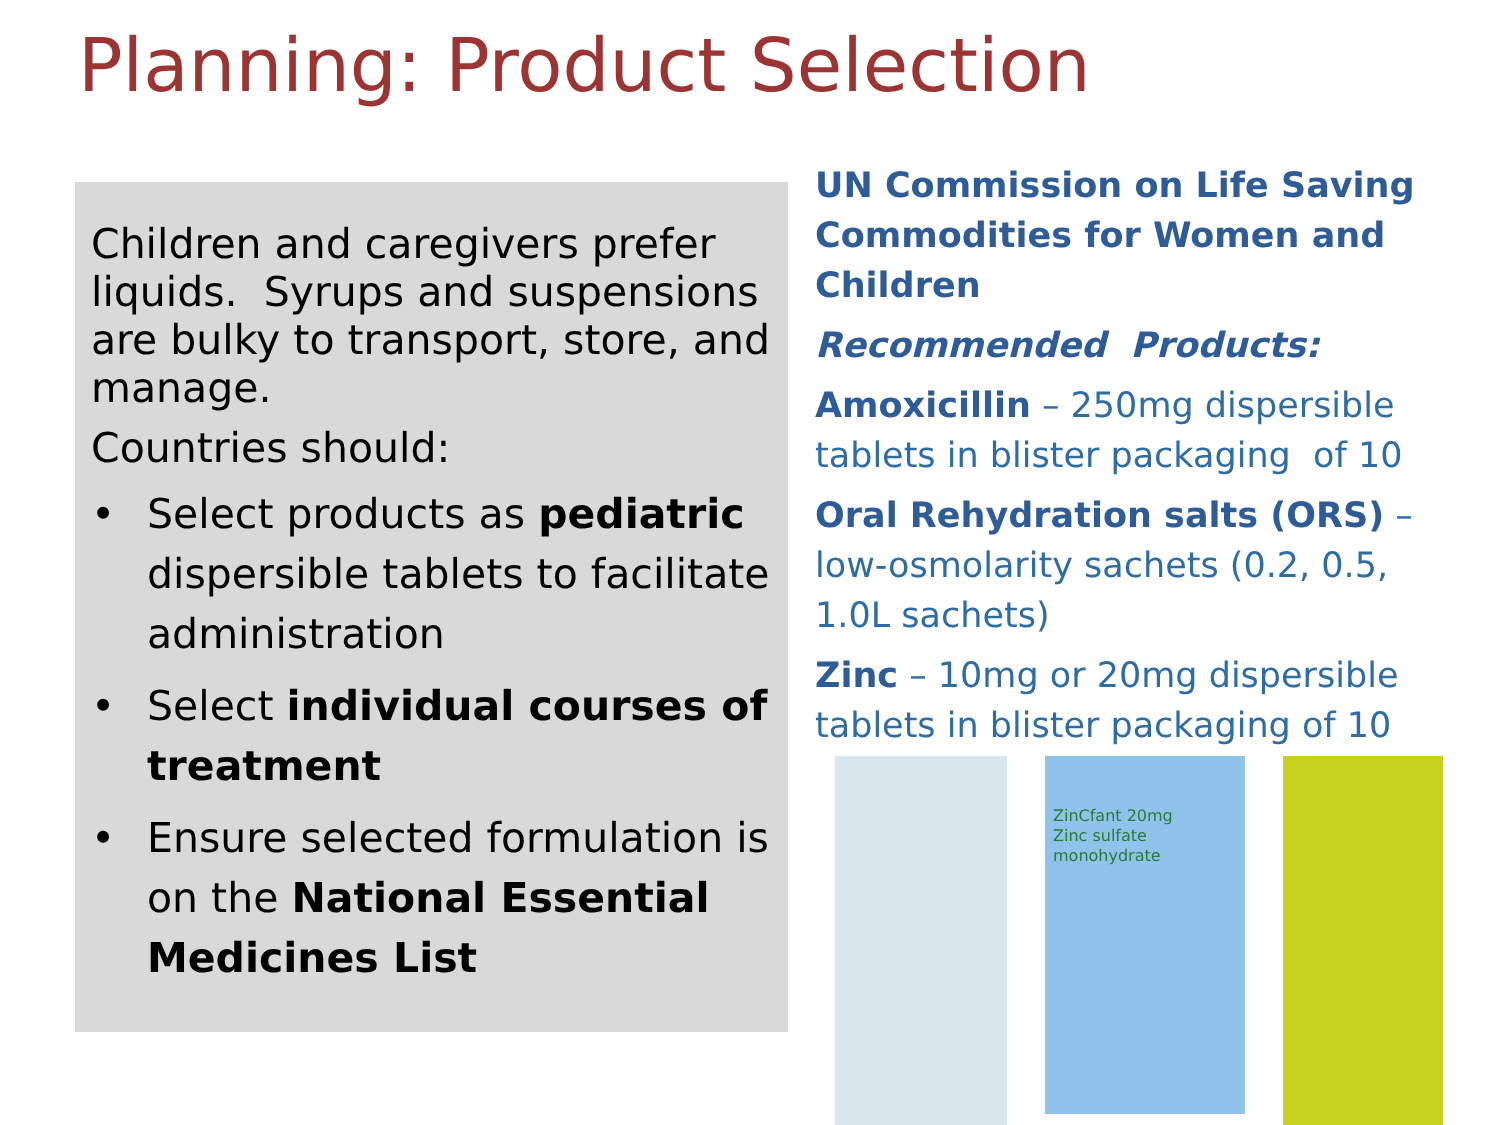Planning: Product Selection
Children and caregivers prefer liquids. Syrups and suspensions are bulky to transport, store, and manage.
Countries should:
• Select products as pediatric dispersible tablets to facilitate administration
• Select individual courses of treatment
• Ensure selected formulation is on the National Essential Medicines List
UN Commission on Life Saving Commodities for Women and Children
Recommended Products:
Amoxicillin – 250mg dispersible tablets in blister packaging of 10
Oral Rehydration salts (ORS) – low-osmolarity sachets (0.2, 0.5, 1.0L sachets)
Zinc – 10mg or 20mg dispersible tablets in blister packaging of 10
ZinCfant 20mg
Zinc sulfate monohydrate